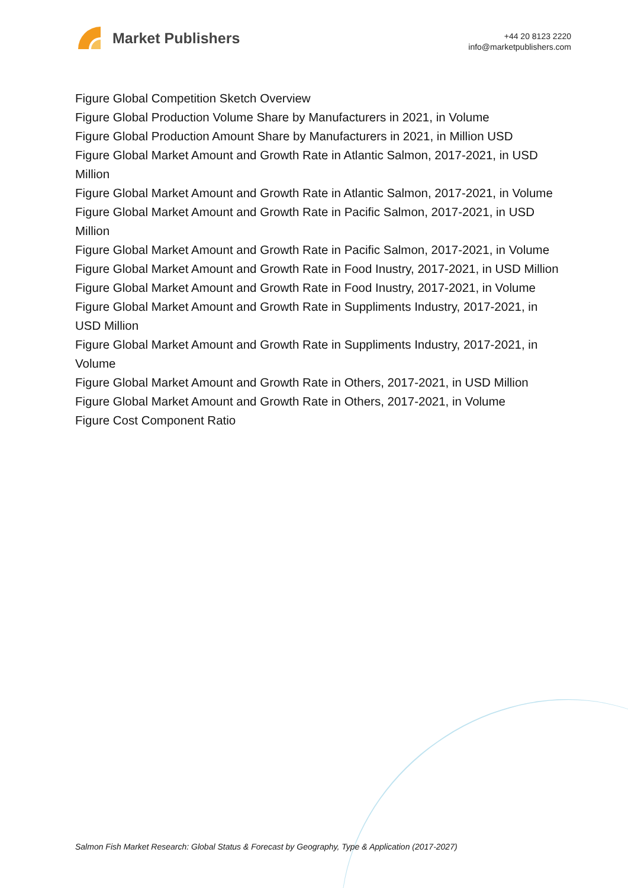Market Publishers
+44 20 8123 2220
info@marketpublishers.com
Figure Global Competition Sketch Overview
Figure Global Production Volume Share by Manufacturers in 2021, in Volume
Figure Global Production Amount Share by Manufacturers in 2021, in Million USD
Figure Global Market Amount and Growth Rate in Atlantic Salmon, 2017-2021, in USD Million
Figure Global Market Amount and Growth Rate in Atlantic Salmon, 2017-2021, in Volume
Figure Global Market Amount and Growth Rate in Pacific Salmon, 2017-2021, in USD Million
Figure Global Market Amount and Growth Rate in Pacific Salmon, 2017-2021, in Volume
Figure Global Market Amount and Growth Rate in Food Inustry, 2017-2021, in USD Million
Figure Global Market Amount and Growth Rate in Food Inustry, 2017-2021, in Volume
Figure Global Market Amount and Growth Rate in Suppliments Industry, 2017-2021, in USD Million
Figure Global Market Amount and Growth Rate in Suppliments Industry, 2017-2021, in Volume
Figure Global Market Amount and Growth Rate in Others, 2017-2021, in USD Million
Figure Global Market Amount and Growth Rate in Others, 2017-2021, in Volume
Figure Cost Component Ratio
Salmon Fish Market Research: Global Status & Forecast by Geography, Type & Application (2017-2027)